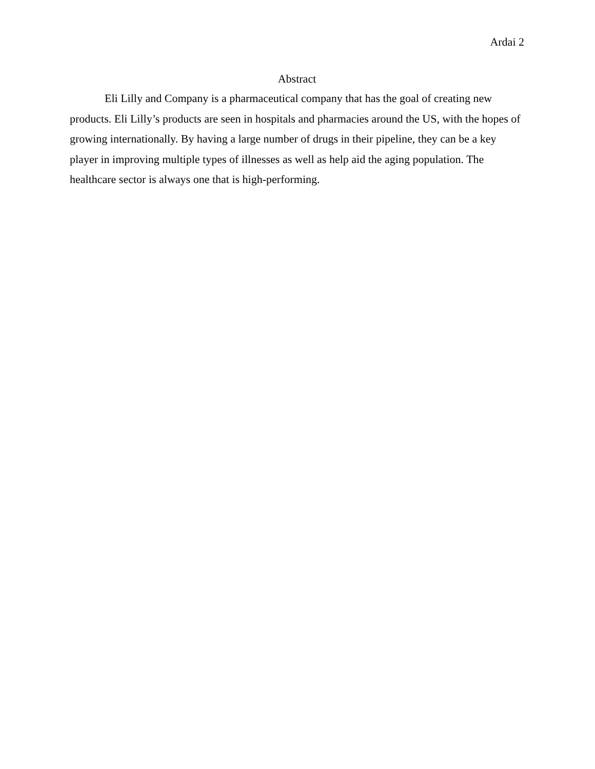Ardai 2
Abstract
Eli Lilly and Company is a pharmaceutical company that has the goal of creating new products. Eli Lilly’s products are seen in hospitals and pharmacies around the US, with the hopes of growing internationally. By having a large number of drugs in their pipeline, they can be a key player in improving multiple types of illnesses as well as help aid the aging population. The healthcare sector is always one that is high-performing.